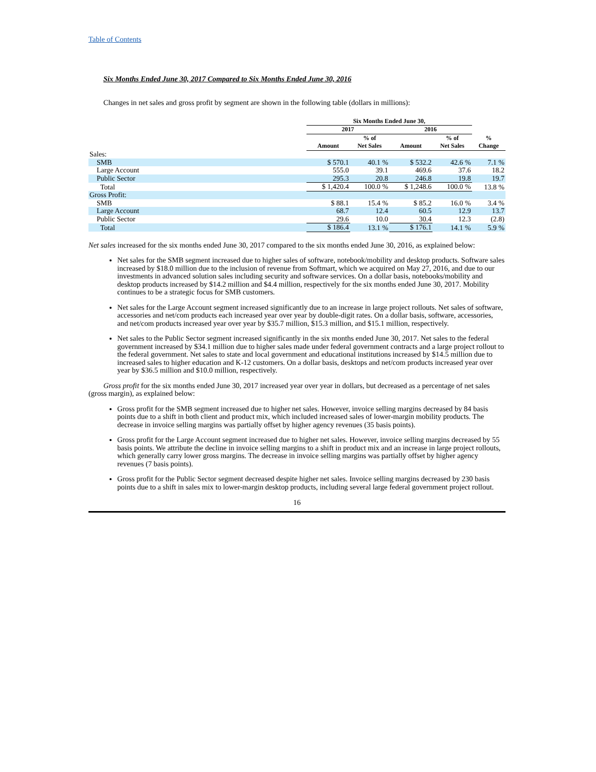Table of Contents
Six Months Ended June 30, 2017 Compared to Six Months Ended June 30, 2016
Changes in net sales and gross profit by segment are shown in the following table (dollars in millions):
| | Six Months Ended June 30, | | | | |
| --- | --- | --- | --- | --- | --- |
| | 2017 | | 2016 | | |
| | Amount | % of Net Sales | Amount | % of Net Sales | % Change |
| Sales: | | | | | |
| SMB | $ 570.1 | 40.1 % | $ 532.2 | 42.6 % | 7.1 % |
| Large Account | 555.0 | 39.1 | 469.6 | 37.6 | 18.2 |
| Public Sector | 295.3 | 20.8 | 246.8 | 19.8 | 19.7 |
| Total | $ 1,420.4 | 100.0 % | $ 1,248.6 | 100.0 % | 13.8 % |
| Gross Profit: | | | | | |
| SMB | $ 88.1 | 15.4 % | $ 85.2 | 16.0 % | 3.4 % |
| Large Account | 68.7 | 12.4 | 60.5 | 12.9 | 13.7 |
| Public Sector | 29.6 | 10.0 | 30.4 | 12.3 | (2.8) |
| Total | $ 186.4 | 13.1 % | $ 176.1 | 14.1 % | 5.9 % |
Net sales increased for the six months ended June 30, 2017 compared to the six months ended June 30, 2016, as explained below:
Net sales for the SMB segment increased due to higher sales of software, notebook/mobility and desktop products. Software sales increased by $18.0 million due to the inclusion of revenue from Softmart, which we acquired on May 27, 2016, and due to our investments in advanced solution sales including security and software services. On a dollar basis, notebooks/mobility and desktop products increased by $14.2 million and $4.4 million, respectively for the six months ended June 30, 2017. Mobility continues to be a strategic focus for SMB customers.
Net sales for the Large Account segment increased significantly due to an increase in large project rollouts. Net sales of software, accessories and net/com products each increased year over year by double-digit rates. On a dollar basis, software, accessories, and net/com products increased year over year by $35.7 million, $15.3 million, and $15.1 million, respectively.
Net sales to the Public Sector segment increased significantly in the six months ended June 30, 2017. Net sales to the federal government increased by $34.1 million due to higher sales made under federal government contracts and a large project rollout to the federal government. Net sales to state and local government and educational institutions increased by $14.5 million due to increased sales to higher education and K-12 customers. On a dollar basis, desktops and net/com products increased year over year by $36.5 million and $10.0 million, respectively.
Gross profit for the six months ended June 30, 2017 increased year over year in dollars, but decreased as a percentage of net sales (gross margin), as explained below:
Gross profit for the SMB segment increased due to higher net sales. However, invoice selling margins decreased by 84 basis points due to a shift in both client and product mix, which included increased sales of lower-margin mobility products. The decrease in invoice selling margins was partially offset by higher agency revenues (35 basis points).
Gross profit for the Large Account segment increased due to higher net sales. However, invoice selling margins decreased by 55 basis points. We attribute the decline in invoice selling margins to a shift in product mix and an increase in large project rollouts, which generally carry lower gross margins. The decrease in invoice selling margins was partially offset by higher agency revenues (7 basis points).
Gross profit for the Public Sector segment decreased despite higher net sales. Invoice selling margins decreased by 230 basis points due to a shift in sales mix to lower-margin desktop products, including several large federal government project rollout.
16